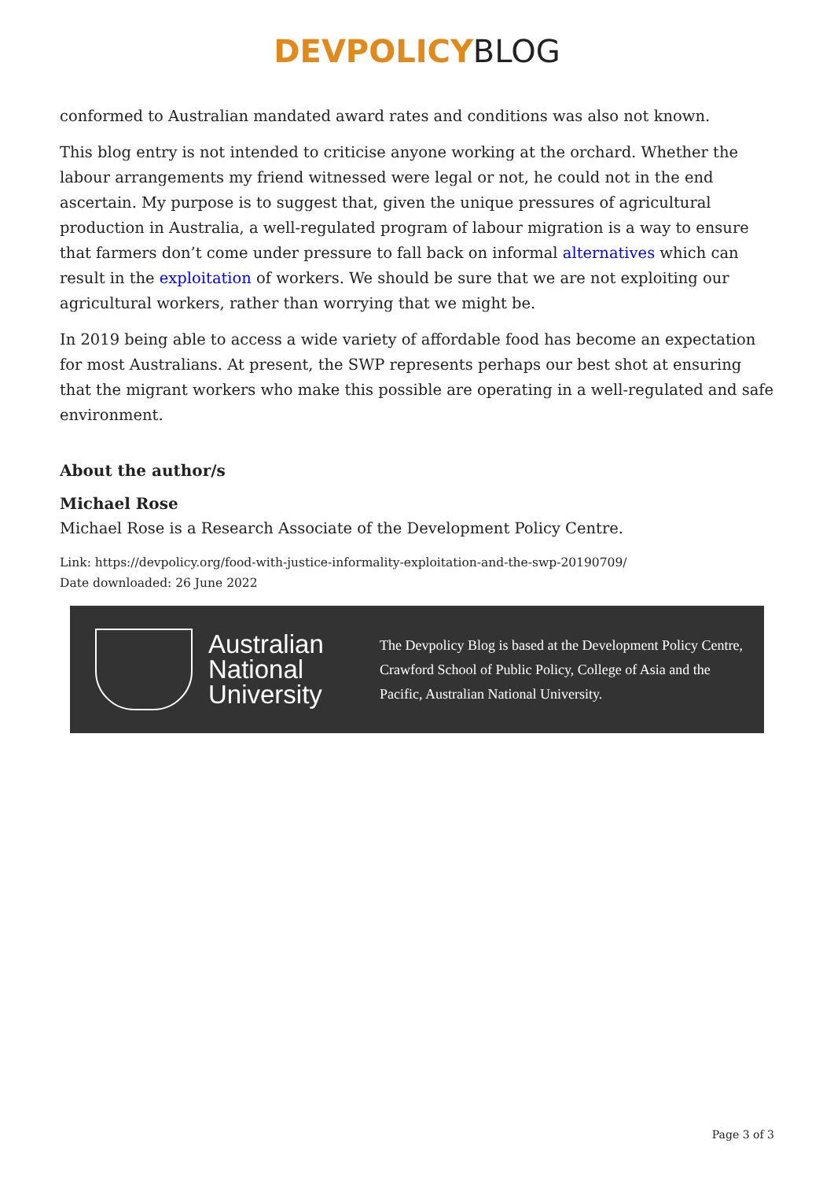DEVPOLICY BLOG
conformed to Australian mandated award rates and conditions was also not known.
This blog entry is not intended to criticise anyone working at the orchard. Whether the labour arrangements my friend witnessed were legal or not, he could not in the end ascertain. My purpose is to suggest that, given the unique pressures of agricultural production in Australia, a well-regulated program of labour migration is a way to ensure that farmers don’t come under pressure to fall back on informal alternatives which can result in the exploitation of workers. We should be sure that we are not exploiting our agricultural workers, rather than worrying that we might be.
In 2019 being able to access a wide variety of affordable food has become an expectation for most Australians. At present, the SWP represents perhaps our best shot at ensuring that the migrant workers who make this possible are operating in a well-regulated and safe environment.
About the author/s
Michael Rose
Michael Rose is a Research Associate of the Development Policy Centre.
Link: https://devpolicy.org/food-with-justice-informality-exploitation-and-the-swp-20190709/
Date downloaded: 26 June 2022
Australian National University
The Devpolicy Blog is based at the Development Policy Centre, Crawford School of Public Policy, College of Asia and the Pacific, Australian National University.
Page 3 of 3